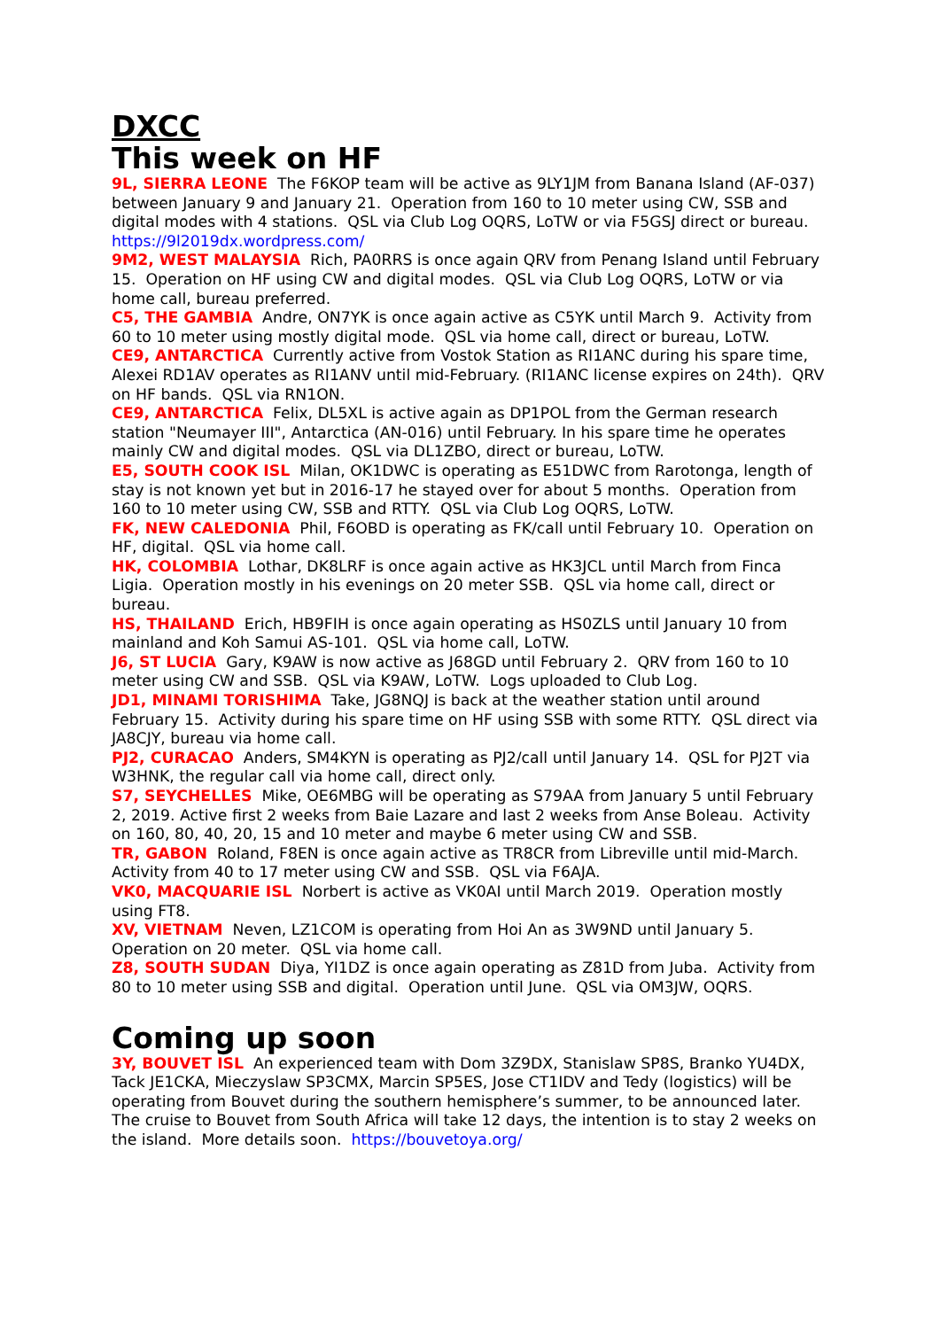DXCC
This week on HF
9L, SIERRA LEONE The F6KOP team will be active as 9LY1JM from Banana Island (AF-037) between January 9 and January 21. Operation from 160 to 10 meter using CW, SSB and digital modes with 4 stations. QSL via Club Log OQRS, LoTW or via F5GSJ direct or bureau. https://9l2019dx.wordpress.com/
9M2, WEST MALAYSIA Rich, PA0RRS is once again QRV from Penang Island until February 15. Operation on HF using CW and digital modes. QSL via Club Log OQRS, LoTW or via home call, bureau preferred.
C5, THE GAMBIA Andre, ON7YK is once again active as C5YK until March 9. Activity from 60 to 10 meter using mostly digital mode. QSL via home call, direct or bureau, LoTW.
CE9, ANTARCTICA Currently active from Vostok Station as RI1ANC during his spare time, Alexei RD1AV operates as RI1ANV until mid-February. (RI1ANC license expires on 24th). QRV on HF bands. QSL via RN1ON.
CE9, ANTARCTICA Felix, DL5XL is active again as DP1POL from the German research station "Neumayer III", Antarctica (AN-016) until February. In his spare time he operates mainly CW and digital modes. QSL via DL1ZBO, direct or bureau, LoTW.
E5, SOUTH COOK ISL Milan, OK1DWC is operating as E51DWC from Rarotonga, length of stay is not known yet but in 2016-17 he stayed over for about 5 months. Operation from 160 to 10 meter using CW, SSB and RTTY. QSL via Club Log OQRS, LoTW.
FK, NEW CALEDONIA Phil, F6OBD is operating as FK/call until February 10. Operation on HF, digital. QSL via home call.
HK, COLOMBIA Lothar, DK8LRF is once again active as HK3JCL until March from Finca Ligia. Operation mostly in his evenings on 20 meter SSB. QSL via home call, direct or bureau.
HS, THAILAND Erich, HB9FIH is once again operating as HS0ZLS until January 10 from mainland and Koh Samui AS-101. QSL via home call, LoTW.
J6, ST LUCIA Gary, K9AW is now active as J68GD until February 2. QRV from 160 to 10 meter using CW and SSB. QSL via K9AW, LoTW. Logs uploaded to Club Log.
JD1, MINAMI TORISHIMA Take, JG8NQJ is back at the weather station until around February 15. Activity during his spare time on HF using SSB with some RTTY. QSL direct via JA8CJY, bureau via home call.
PJ2, CURACAO Anders, SM4KYN is operating as PJ2/call until January 14. QSL for PJ2T via W3HNK, the regular call via home call, direct only.
S7, SEYCHELLES Mike, OE6MBG will be operating as S79AA from January 5 until February 2, 2019. Active first 2 weeks from Baie Lazare and last 2 weeks from Anse Boleau. Activity on 160, 80, 40, 20, 15 and 10 meter and maybe 6 meter using CW and SSB.
TR, GABON Roland, F8EN is once again active as TR8CR from Libreville until mid-March. Activity from 40 to 17 meter using CW and SSB. QSL via F6AJA.
VK0, MACQUARIE ISL Norbert is active as VK0AI until March 2019. Operation mostly using FT8.
XV, VIETNAM Neven, LZ1COM is operating from Hoi An as 3W9ND until January 5. Operation on 20 meter. QSL via home call.
Z8, SOUTH SUDAN Diya, YI1DZ is once again operating as Z81D from Juba. Activity from 80 to 10 meter using SSB and digital. Operation until June. QSL via OM3JW, OQRS.
Coming up soon
3Y, BOUVET ISL An experienced team with Dom 3Z9DX, Stanislaw SP8S, Branko YU4DX, Tack JE1CKA, Mieczyslaw SP3CMX, Marcin SP5ES, Jose CT1IDV and Tedy (logistics) will be operating from Bouvet during the southern hemisphere’s summer, to be announced later. The cruise to Bouvet from South Africa will take 12 days, the intention is to stay 2 weeks on the island. More details soon. https://bouvetoya.org/